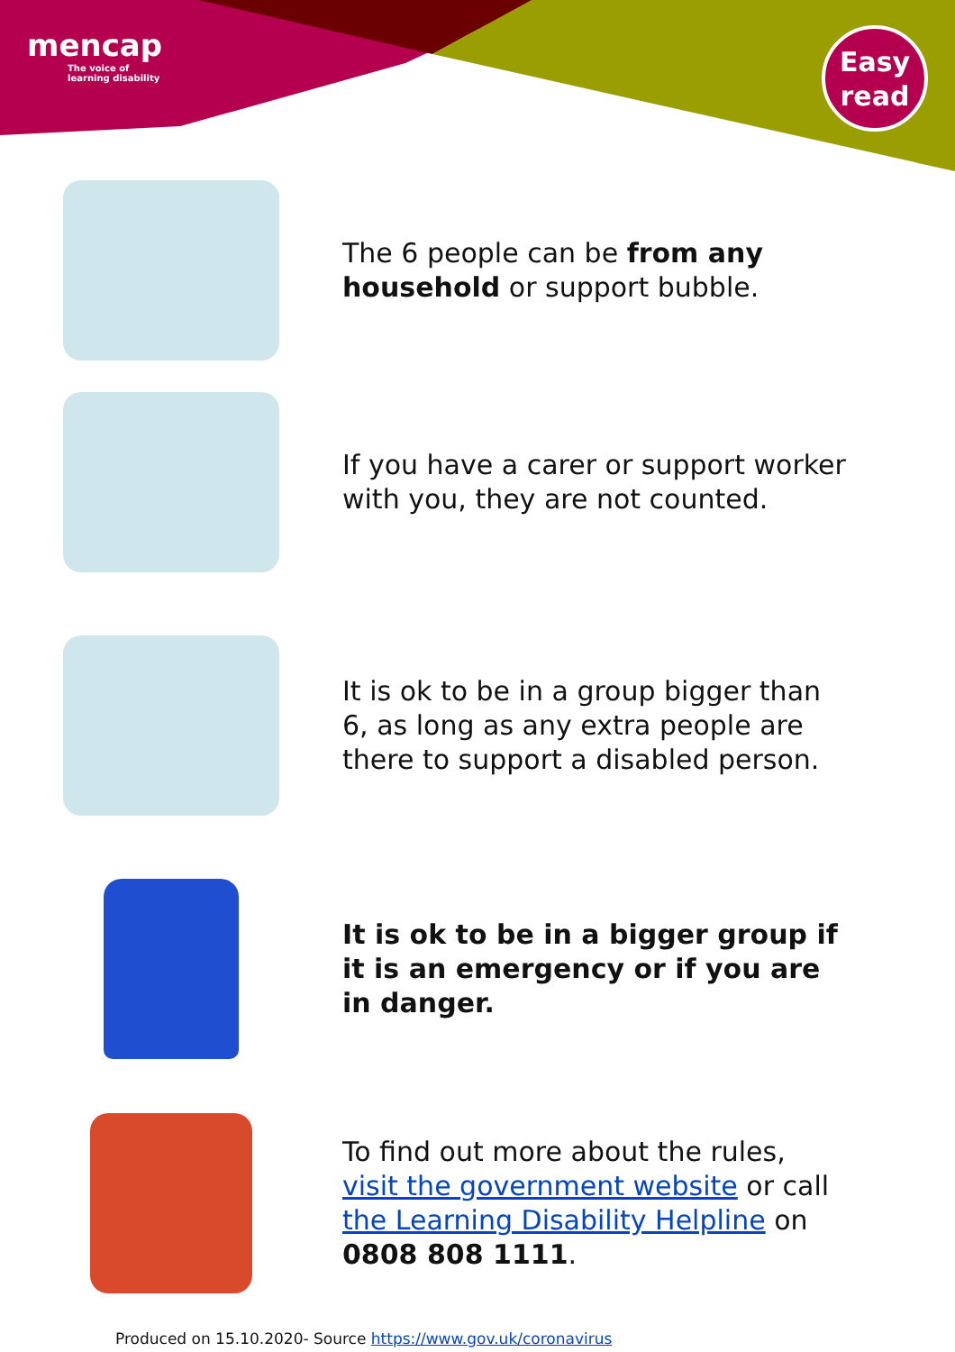mencap
The voice of
learning disability
Easy
read
The 6 people can be from any household or support bubble.
If you have a carer or support worker with you, they are not counted.
It is ok to be in a group bigger than 6, as long as any extra people are there to support a disabled person.
It is ok to be in a bigger group if it is an emergency or if you are in danger.
To find out more about the rules, visit the government website or call the Learning Disability Helpline on 0808 808 1111.
Produced on 15.10.2020- Source https://www.gov.uk/coronavirus